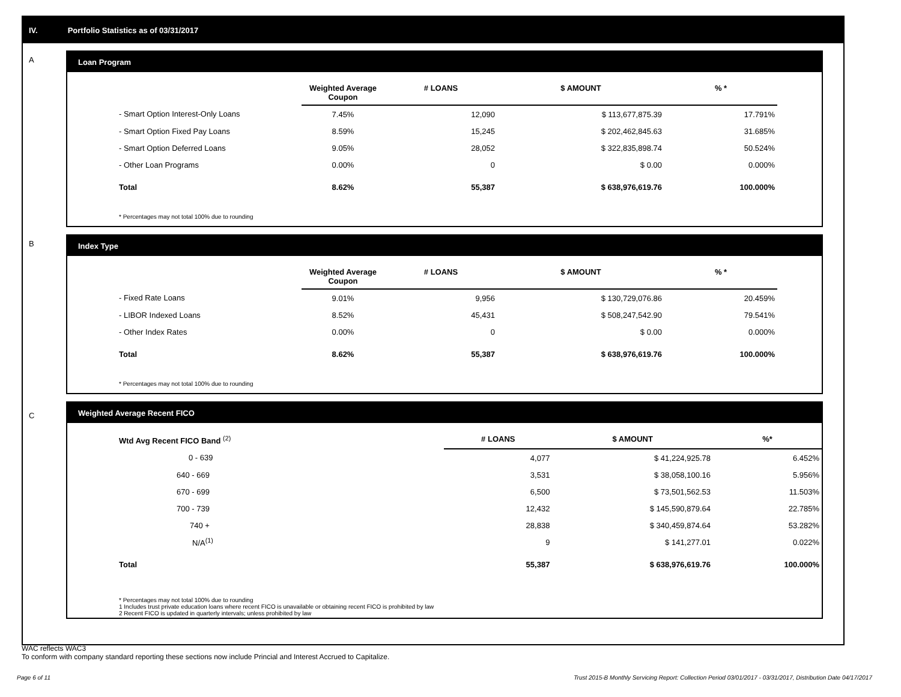IV. Portfolio Statistics as of 03/31/2017
A
Loan Program
| | Weighted Average Coupon | # LOANS | $ AMOUNT | % * |
| --- | --- | --- | --- | --- |
| - Smart Option Interest-Only Loans | 7.45% | 12,090 | $ 113,677,875.39 | 17.791% |
| - Smart Option Fixed Pay Loans | 8.59% | 15,245 | $ 202,462,845.63 | 31.685% |
| - Smart Option Deferred Loans | 9.05% | 28,052 | $ 322,835,898.74 | 50.524% |
| - Other Loan Programs | 0.00% | 0 | $ 0.00 | 0.000% |
| Total | 8.62% | 55,387 | $ 638,976,619.76 | 100.000% |
* Percentages may not total 100% due to rounding
B
Index Type
| | Weighted Average Coupon | # LOANS | $ AMOUNT | % * |
| --- | --- | --- | --- | --- |
| - Fixed Rate Loans | 9.01% | 9,956 | $ 130,729,076.86 | 20.459% |
| - LIBOR Indexed Loans | 8.52% | 45,431 | $ 508,247,542.90 | 79.541% |
| - Other Index Rates | 0.00% | 0 | $ 0.00 | 0.000% |
| Total | 8.62% | 55,387 | $ 638,976,619.76 | 100.000% |
* Percentages may not total 100% due to rounding
C
Weighted Average Recent FICO
| Wtd Avg Recent FICO Band <sup>(2)</sup> | | # LOANS | $ AMOUNT | %* |
| --- | --- | --- | --- | --- |
| 0 - 639 | | 4,077 | $ 41,224,925.78 | 6.452% |
| 640 - 669 | | 3,531 | $ 38,058,100.16 | 5.956% |
| 670 - 699 | | 6,500 | $ 73,501,562.53 | 11.503% |
| 700 - 739 | | 12,432 | $ 145,590,879.64 | 22.785% |
| 740 + | | 28,838 | $ 340,459,874.64 | 53.282% |
| N/A<sup>(1)</sup> | | 9 | $ 141,277.01 | 0.022% |
| Total | | 55,387 | $ 638,976,619.76 | 100.000% |
* Percentages may not total 100% due to rounding
1 Includes trust private education loans where recent FICO is unavailable or obtaining recent FICO is prohibited by law
2 Recent FICO is updated in quarterly intervals; unless prohibited by law
WAC reflects WAC3
To conform with company standard reporting these sections now include Princial and Interest Accrued to Capitalize.
Page 6 of 11 Trust 2015-B Monthly Servicing Report: Collection Period 03/01/2017 - 03/31/2017, Distribution Date 04/17/2017